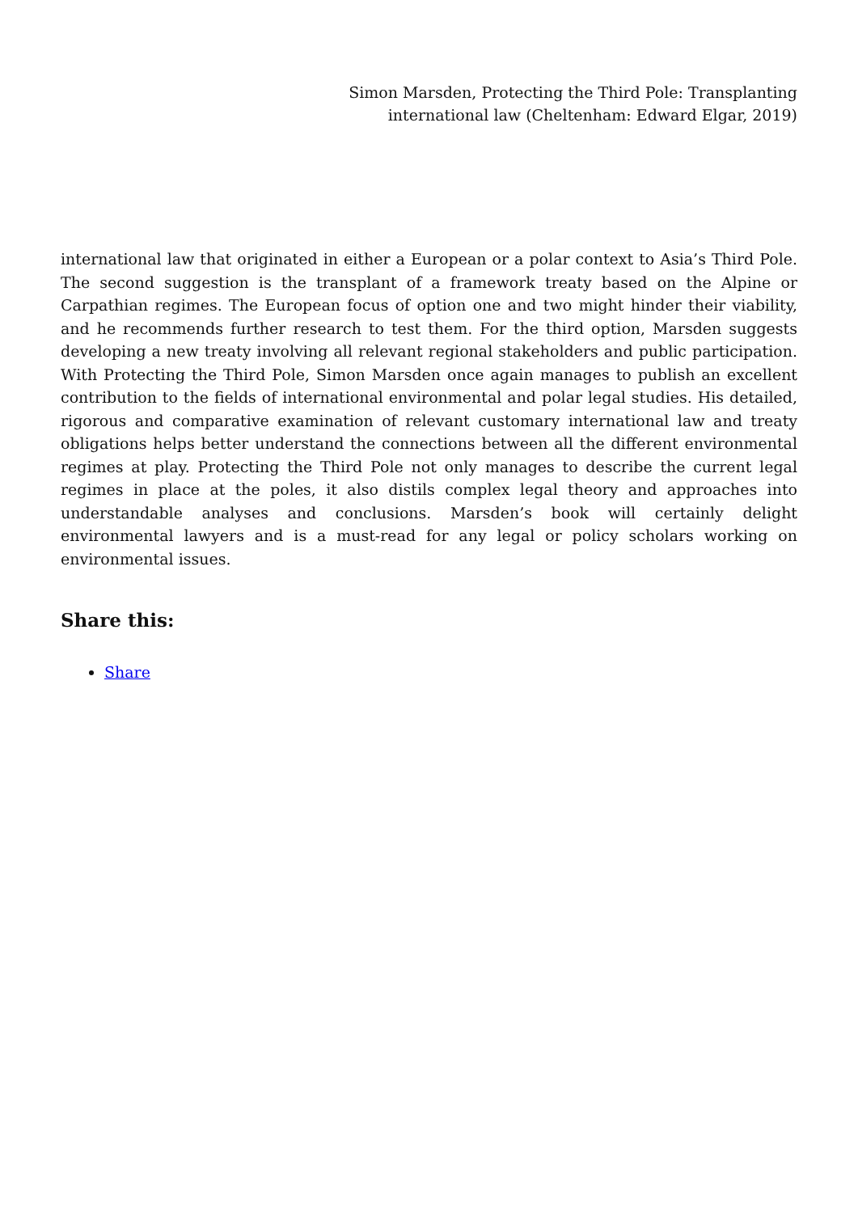Simon Marsden, Protecting the Third Pole: Transplanting
international law (Cheltenham: Edward Elgar, 2019)
international law that originated in either a European or a polar context to Asia’s Third Pole. The second suggestion is the transplant of a framework treaty based on the Alpine or Carpathian regimes. The European focus of option one and two might hinder their viability, and he recommends further research to test them. For the third option, Marsden suggests developing a new treaty involving all relevant regional stakeholders and public participation. With Protecting the Third Pole, Simon Marsden once again manages to publish an excellent contribution to the fields of international environmental and polar legal studies. His detailed, rigorous and comparative examination of relevant customary international law and treaty obligations helps better understand the connections between all the different environmental regimes at play. Protecting the Third Pole not only manages to describe the current legal regimes in place at the poles, it also distils complex legal theory and approaches into understandable analyses and conclusions. Marsden’s book will certainly delight environmental lawyers and is a must-read for any legal or policy scholars working on environmental issues.
Share this:
Share